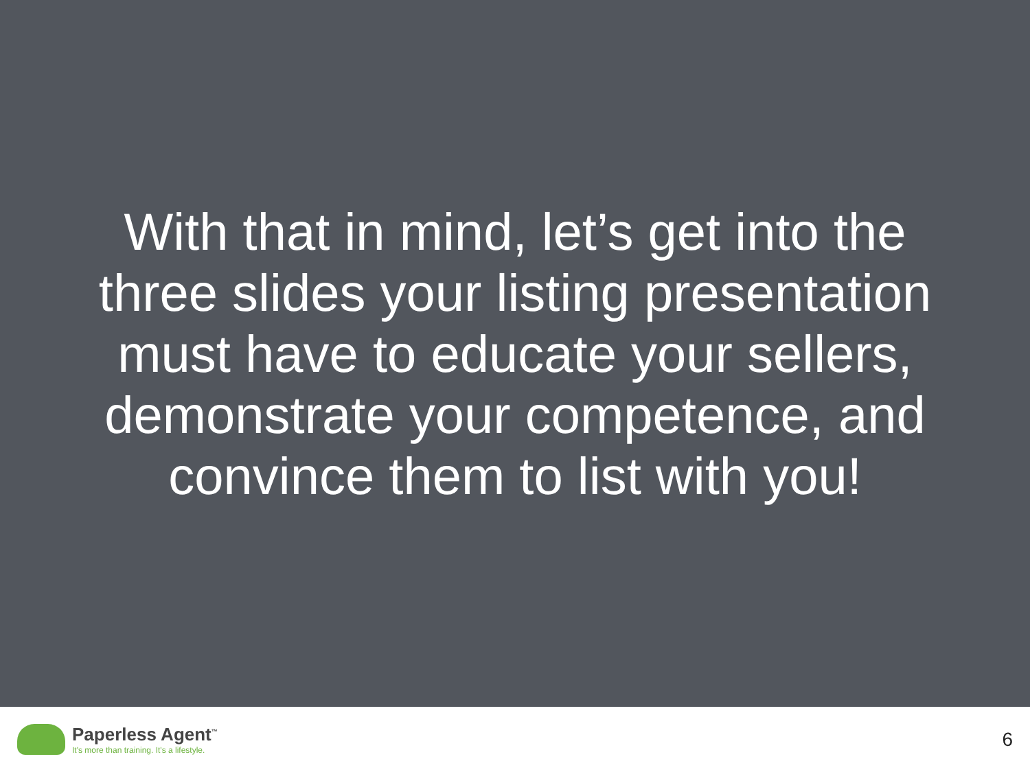With that in mind, let’s get into the three slides your listing presentation must have to educate your sellers, demonstrate your competence, and convince them to list with you!
Paperless Agent<sup>™</sup>
It's more than training. It's a lifestyle.
6